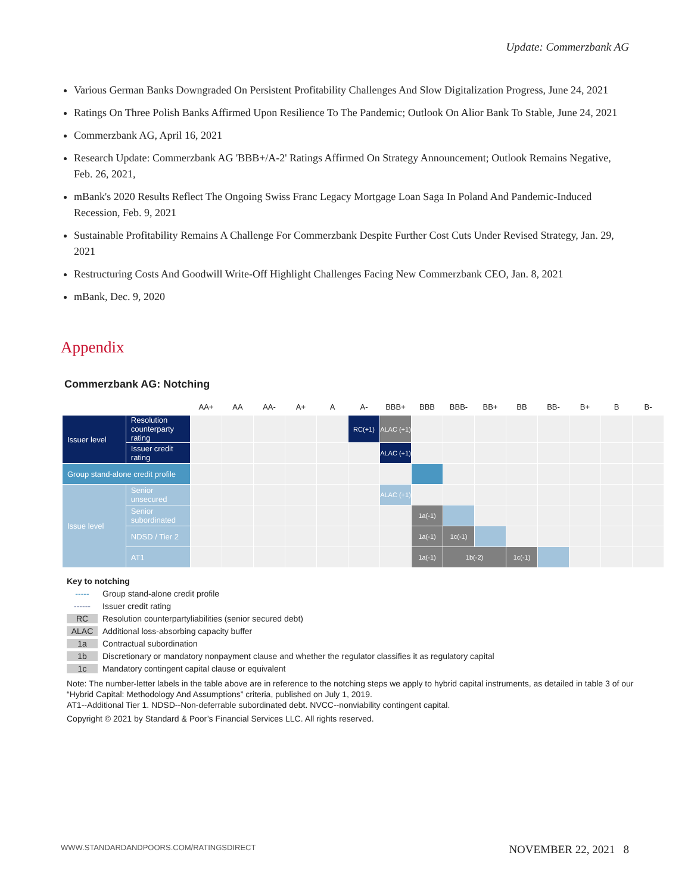Update: Commerzbank AG
Various German Banks Downgraded On Persistent Profitability Challenges And Slow Digitalization Progress, June 24, 2021
Ratings On Three Polish Banks Affirmed Upon Resilience To The Pandemic; Outlook On Alior Bank To Stable, June 24, 2021
Commerzbank AG, April 16, 2021
Research Update: Commerzbank AG 'BBB+/A-2' Ratings Affirmed On Strategy Announcement; Outlook Remains Negative, Feb. 26, 2021,
mBank's 2020 Results Reflect The Ongoing Swiss Franc Legacy Mortgage Loan Saga In Poland And Pandemic-Induced Recession, Feb. 9, 2021
Sustainable Profitability Remains A Challenge For Commerzbank Despite Further Cost Cuts Under Revised Strategy, Jan. 29, 2021
Restructuring Costs And Goodwill Write-Off Highlight Challenges Facing New Commerzbank CEO, Jan. 8, 2021
mBank, Dec. 9, 2020
Appendix
Commerzbank AG: Notching
| | | AA+ | AA | AA- | A+ | A | A- | BBB+ | BBB | BBB- | BB+ | BB | BB- | B+ | B | B- |
| --- | --- | --- | --- | --- | --- | --- | --- | --- | --- | --- | --- | --- | --- | --- | --- | --- |
| Issuer level | Resolution counterparty rating | | | | | | RC(+1) | ALAC (+1) | | | | | | | | |
| | Issuer credit rating | | | | | | | ALAC (+1) | | | | | | | | |
| Group stand-alone credit profile | | | | | | | | | | | | | | | | |
| Issue level | Senior unsecured | | | | | | | ALAC (+1) | | | | | | | | |
| | Senior subordinated | | | | | | | | 1a(-1) | | | | | | | |
| | NDSD / Tier 2 | | | | | | | | 1a(-1) | 1c(-1) | | | | | | |
| | AT1 | | | | | | | | 1a(-1) | 1b(-2) | | 1c(-1) | | | | |
Key to notching
----- Group stand-alone credit profile
------ Issuer credit rating
RC Resolution counterpartyliabilities (senior secured debt)
ALAC Additional loss-absorbing capacity buffer
1a Contractual subordination
1b Discretionary or mandatory nonpayment clause and whether the regulator classifies it as regulatory capital
1c Mandatory contingent capital clause or equivalent
Note: The number-letter labels in the table above are in reference to the notching steps we apply to hybrid capital instruments, as detailed in table 3 of our “Hybrid Capital: Methodology And Assumptions” criteria, published on July 1, 2019.
AT1--Additional Tier 1. NDSD--Non-deferrable subordinated debt. NVCC--nonviability contingent capital.
Copyright © 2021 by Standard & Poor’s Financial Services LLC. All rights reserved.
WWW.STANDARDANDPOORS.COM/RATINGSDIRECT NOVEMBER 22, 2021 8